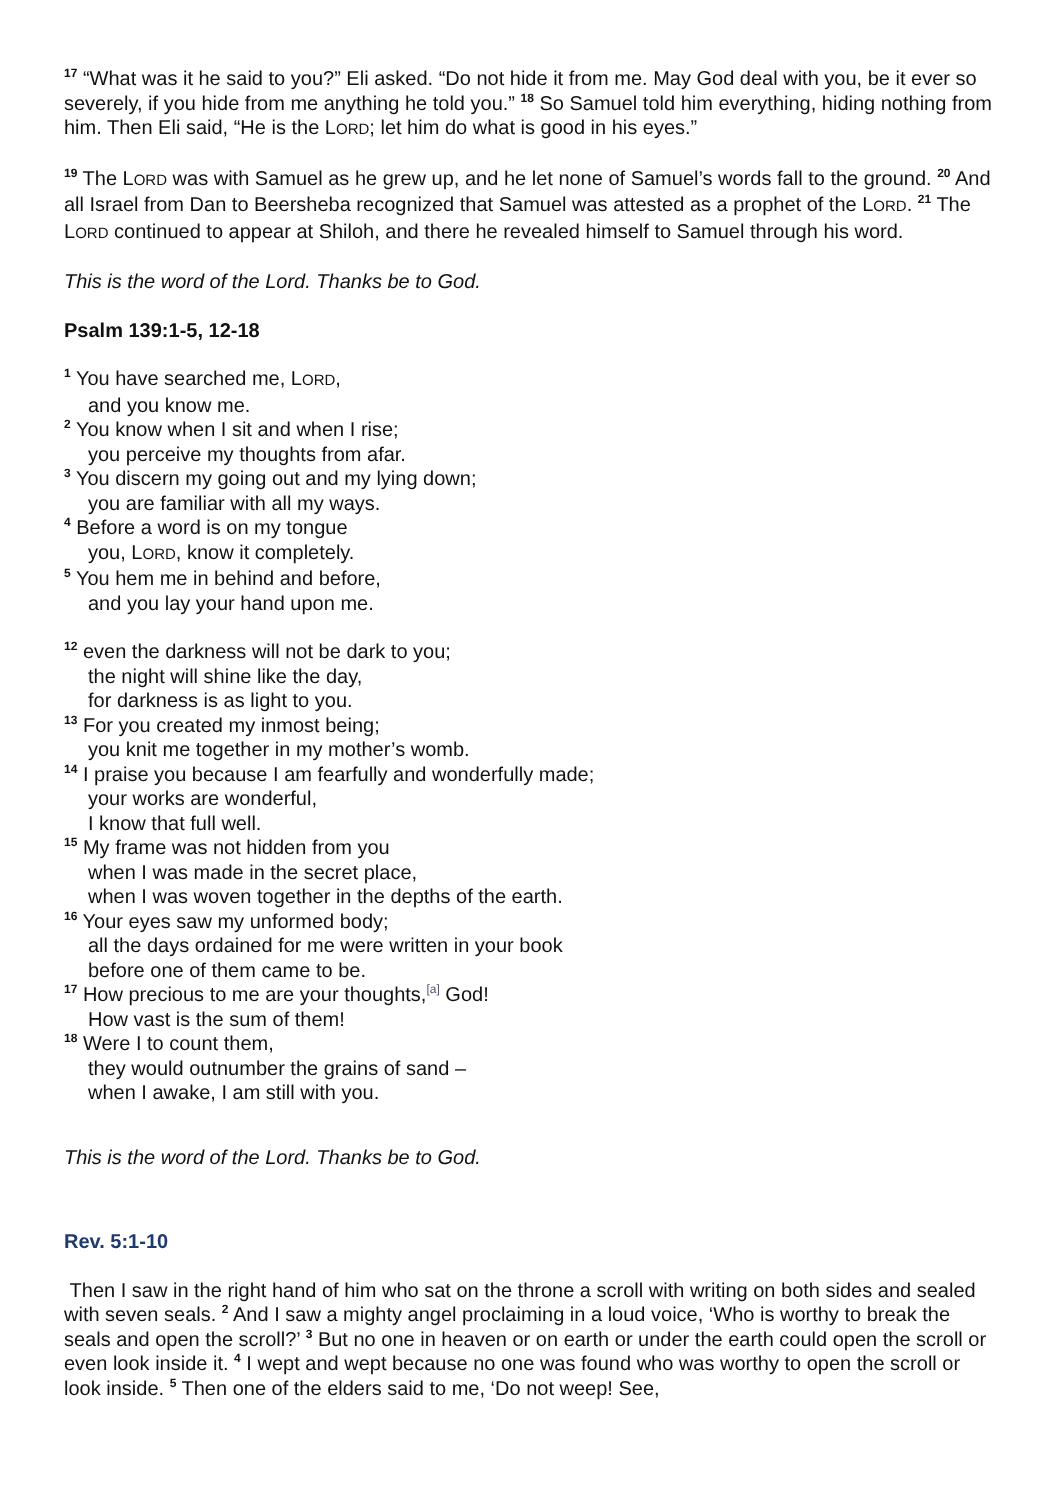<sup>17</sup> “What was it he said to you?” Eli asked. “Do not hide it from me. May God deal with you, be it ever so severely, if you hide from me anything he told you.” <sup>18</sup> So Samuel told him everything, hiding nothing from him. Then Eli said, “He is the LORD; let him do what is good in his eyes.”
<sup>19</sup> The LORD was with Samuel as he grew up, and he let none of Samuel’s words fall to the ground. <sup>20</sup> And all Israel from Dan to Beersheba recognized that Samuel was attested as a prophet of the LORD. <sup>21</sup> The LORD continued to appear at Shiloh, and there he revealed himself to Samuel through his word.
This is the word of the Lord. Thanks be to God.
Psalm 139:1-5, 12-18
<sup>1</sup> You have searched me, LORD,
and you know me.
<sup>2</sup> You know when I sit and when I rise;
you perceive my thoughts from afar.
<sup>3</sup> You discern my going out and my lying down;
you are familiar with all my ways.
<sup>4</sup> Before a word is on my tongue
you, LORD, know it completely.
<sup>5</sup> You hem me in behind and before,
and you lay your hand upon me.
<sup>12</sup> even the darkness will not be dark to you;
the night will shine like the day,
for darkness is as light to you.
<sup>13</sup> For you created my inmost being;
you knit me together in my mother’s womb.
<sup>14</sup> I praise you because I am fearfully and wonderfully made;
your works are wonderful,
I know that full well.
<sup>15</sup> My frame was not hidden from you
when I was made in the secret place,
when I was woven together in the depths of the earth.
<sup>16</sup> Your eyes saw my unformed body;
all the days ordained for me were written in your book
before one of them came to be.
<sup>17</sup> How precious to me are your thoughts,<sup>[a]</sup> God!
How vast is the sum of them!
<sup>18</sup> Were I to count them,
they would outnumber the grains of sand –
when I awake, I am still with you.
This is the word of the Lord. Thanks be to God.
Rev. 5:1-10
Then I saw in the right hand of him who sat on the throne a scroll with writing on both sides and sealed with seven seals. <sup>2</sup> And I saw a mighty angel proclaiming in a loud voice, ‘Who is worthy to break the seals and open the scroll?’ <sup>3</sup> But no one in heaven or on earth or under the earth could open the scroll or even look inside it. <sup>4</sup> I wept and wept because no one was found who was worthy to open the scroll or look inside. <sup>5</sup> Then one of the elders said to me, ‘Do not weep! See,